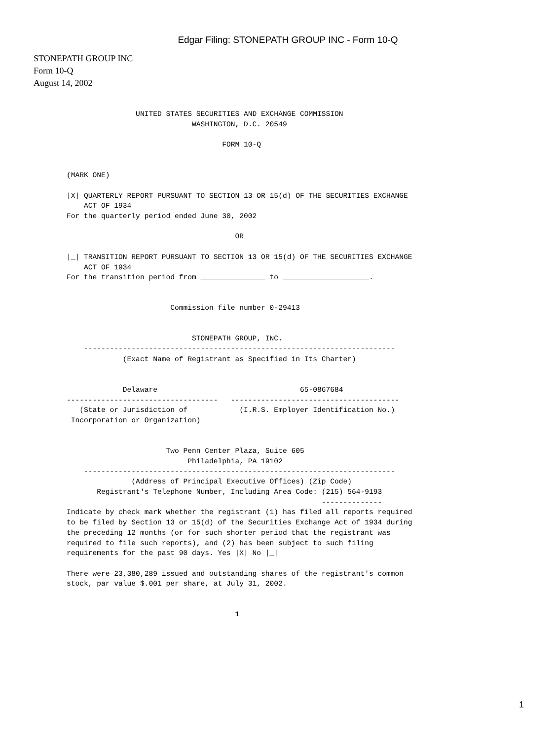Edgar Filing: STONEPATH GROUP INC - Form 10-Q
STONEPATH GROUP INC
Form 10-Q
August 14, 2002
                UNITED STATES SECURITIES AND EXCHANGE COMMISSION
                             WASHINGTON, D.C. 20549

                                    FORM 10-Q


(MARK ONE)

|X| QUARTERLY REPORT PURSUANT TO SECTION 13 OR 15(d) OF THE SECURITIES EXCHANGE
    ACT OF 1934
For the quarterly period ended June 30, 2002

                                       OR

|_| TRANSITION REPORT PURSUANT TO SECTION 13 OR 15(d) OF THE SECURITIES EXCHANGE
    ACT OF 1934
For the transition period from _______________ to ____________________.


                        Commission file number 0-29413


                             STONEPATH GROUP, INC.
    ------------------------------------------------------------------------
             (Exact Name of Registrant as Specified in Its Charter)


             Delaware                                 65-0867684
-----------------------------------   ---------------------------------------
   (State or Jurisdiction of            (I.R.S. Employer Identification No.)
 Incorporation or Organization)


                       Two Penn Center Plaza, Suite 605
                            Philadelphia, PA 19102
    ------------------------------------------------------------------------
               (Address of Principal Executive Offices) (Zip Code)
       Registrant's Telephone Number, Including Area Code: (215) 564-9193
                                                           --------------
Indicate by check mark whether the registrant (1) has filed all reports required
to be filed by Section 13 or 15(d) of the Securities Exchange Act of 1934 during
the preceding 12 months (or for such shorter period that the registrant was
required to file such reports), and (2) has been subject to such filing
requirements for the past 90 days. Yes |X| No |_|

There were 23,380,289 issued and outstanding shares of the registrant's common
stock, par value $.001 per share, at July 31, 2002.


                                       1
1